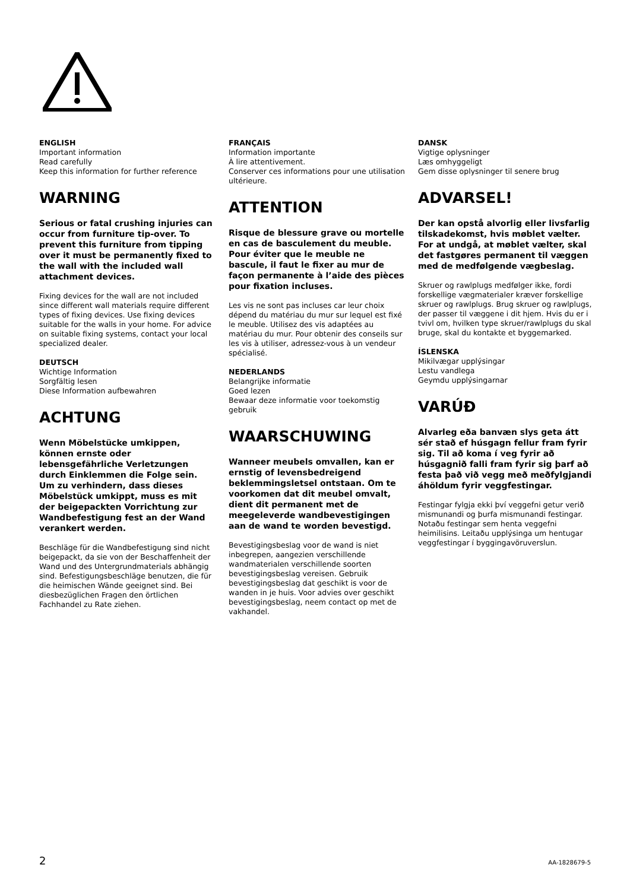ENGLISH
Important information
Read carefully
Keep this information for further reference
WARNING
Serious or fatal crushing injuries can occur from furniture tip-over. To prevent this furniture from tipping over it must be permanently fixed to the wall with the included wall attachment devices.
Fixing devices for the wall are not included since different wall materials require different types of fixing devices. Use fixing devices suitable for the walls in your home. For advice on suitable fixing systems, contact your local specialized dealer.
DEUTSCH
Wichtige Information
Sorgfältig lesen
Diese Information aufbewahren
ACHTUNG
Wenn Möbelstücke umkippen, können ernste oder lebensgefährliche Verletzungen durch Einklemmen die Folge sein. Um zu verhindern, dass dieses Möbelstück umkippt, muss es mit der beigepackten Vorrichtung zur Wandbefestigung fest an der Wand verankert werden.
Beschläge für die Wandbefestigung sind nicht beigepackt, da sie von der Beschaffenheit der Wand und des Untergrundmaterials abhängig sind. Befestigungsbeschläge benutzen, die für die heimischen Wände geeignet sind. Bei diesbezüglichen Fragen den örtlichen Fachhandel zu Rate ziehen.
FRANÇAIS
Information importante
À lire attentivement.
Conserver ces informations pour une utilisation ultérieure.
ATTENTION
Risque de blessure grave ou mortelle en cas de basculement du meuble. Pour éviter que le meuble ne bascule, il faut le fixer au mur de façon permanente à l’aide des pièces pour fixation incluses.
Les vis ne sont pas incluses car leur choix dépend du matériau du mur sur lequel est fixé le meuble. Utilisez des vis adaptées au matériau du mur. Pour obtenir des conseils sur les vis à utiliser, adressez-vous à un vendeur spécialisé.
NEDERLANDS
Belangrijke informatie
Goed lezen
Bewaar deze informatie voor toekomstig gebruik
WAARSCHUWING
Wanneer meubels omvallen, kan er ernstig of levensbedreigend beklemmingsletsel ontstaan. Om te voorkomen dat dit meubel omvalt, dient dit permanent met de meegeleverde wandbevestigingen aan de wand te worden bevestigd.
Bevestigingsbeslag voor de wand is niet inbegrepen, aangezien verschillende wandmaterialen verschillende soorten bevestigingsbeslag vereisen. Gebruik bevestigingsbeslag dat geschikt is voor de wanden in je huis. Voor advies over geschikt bevestigingsbeslag, neem contact op met de vakhandel.
DANSK
Vigtige oplysninger
Læs omhyggeligt
Gem disse oplysninger til senere brug
ADVARSEL!
Der kan opstå alvorlig eller livsfarlig tilskadekomst, hvis møblet vælter. For at undgå, at møblet vælter, skal det fastgøres permanent til væggen med de medfølgende vægbeslag.
Skruer og rawlplugs medfølger ikke, fordi forskellige vægmaterialer kræver forskellige skruer og rawlplugs. Brug skruer og rawlplugs, der passer til væggene i dit hjem. Hvis du er i tvivl om, hvilken type skruer/rawlplugs du skal bruge, skal du kontakte et byggemarked.
ÍSLENSKA
Mikilvægar upplýsingar
Lestu vandlega
Geymdu upplýsingarnar
VARÚÐ
Alvarleg eða banvæn slys geta átt sér stað ef húsgagn fellur fram fyrir sig. Til að koma í veg fyrir að húsgagnið falli fram fyrir sig þarf að festa það við vegg með meðfylgjandi áhöldum fyrir veggfestingar.
Festingar fylgja ekki því veggefni getur verið mismunandi og þurfa mismunandi festingar. Notaðu festingar sem henta veggefni heimilisins. Leitaðu upplýsinga um hentugar veggfestingar í byggingavöruverslun.
2 AA-1828679-5